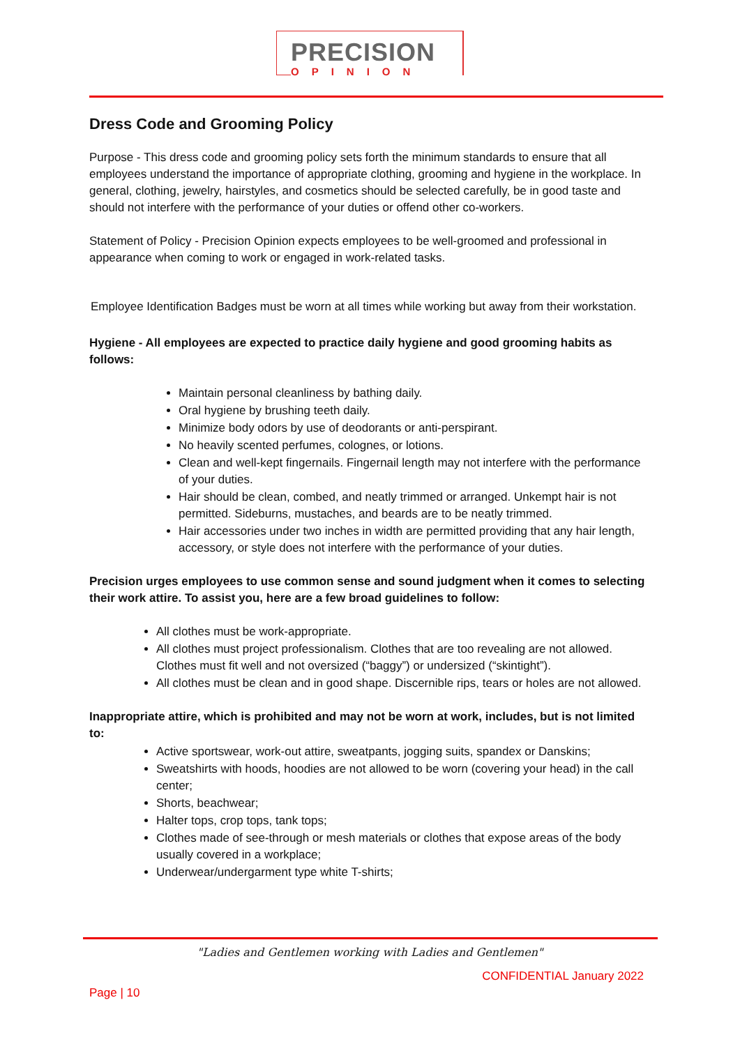PRECISION
OPINION
Dress Code and Grooming Policy
Purpose - This dress code and grooming policy sets forth the minimum standards to ensure that all employees understand the importance of appropriate clothing, grooming and hygiene in the workplace. In general, clothing, jewelry, hairstyles, and cosmetics should be selected carefully, be in good taste and should not interfere with the performance of your duties or offend other co-workers.
Statement of Policy - Precision Opinion expects employees to be well-groomed and professional in appearance when coming to work or engaged in work-related tasks.
Employee Identification Badges must be worn at all times while working but away from their workstation.
Hygiene - All employees are expected to practice daily hygiene and good grooming habits as follows:
Maintain personal cleanliness by bathing daily.
Oral hygiene by brushing teeth daily.
Minimize body odors by use of deodorants or anti-perspirant.
No heavily scented perfumes, colognes, or lotions.
Clean and well-kept fingernails. Fingernail length may not interfere with the performance of your duties.
Hair should be clean, combed, and neatly trimmed or arranged. Unkempt hair is not permitted. Sideburns, mustaches, and beards are to be neatly trimmed.
Hair accessories under two inches in width are permitted providing that any hair length, accessory, or style does not interfere with the performance of your duties.
Precision urges employees to use common sense and sound judgment when it comes to selecting their work attire. To assist you, here are a few broad guidelines to follow:
All clothes must be work-appropriate.
All clothes must project professionalism. Clothes that are too revealing are not allowed. Clothes must fit well and not oversized (“baggy”) or undersized (“skintight”).
All clothes must be clean and in good shape. Discernible rips, tears or holes are not allowed.
Inappropriate attire, which is prohibited and may not be worn at work, includes, but is not limited to:
Active sportswear, work-out attire, sweatpants, jogging suits, spandex or Danskins;
Sweatshirts with hoods, hoodies are not allowed to be worn (covering your head) in the call center;
Shorts, beachwear;
Halter tops, crop tops, tank tops;
Clothes made of see-through or mesh materials or clothes that expose areas of the body usually covered in a workplace;
Underwear/undergarment type white T-shirts;
"Ladies and Gentlemen working with Ladies and Gentlemen"
CONFIDENTIAL January 2022
Page | 10